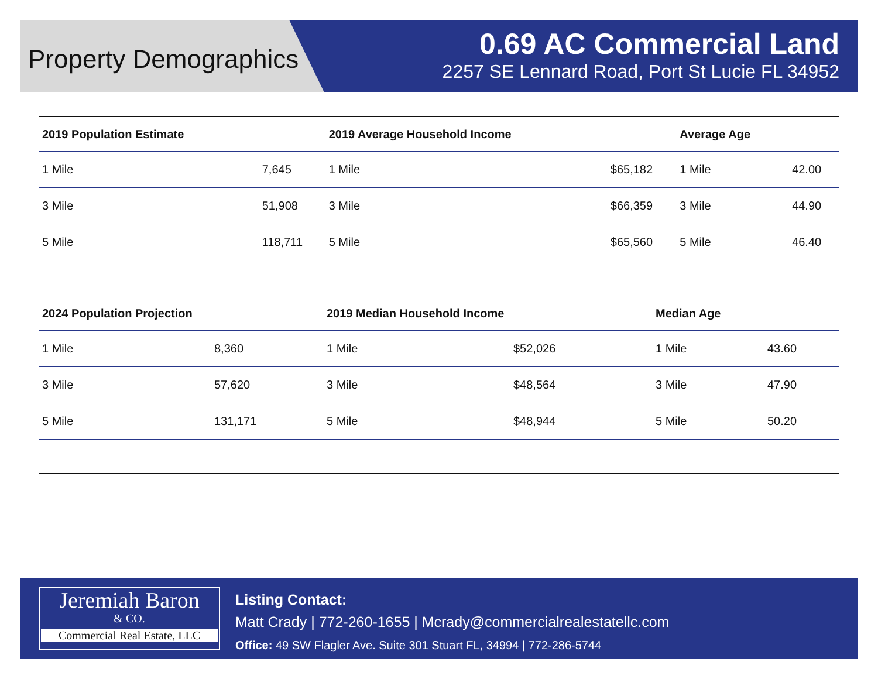Property Demographics 0.69 AC Commercial Land
2257 SE Lennard Road, Port St Lucie FL 34952
| 2019 Population Estimate | | 2019 Average Household Income | | Average Age | |
| --- | --- | --- | --- | --- | --- |
| 1 Mile | 7,645 | 1 Mile | $65,182 | 1 Mile | 42.00 |
| 3 Mile | 51,908 | 3 Mile | $66,359 | 3 Mile | 44.90 |
| 5 Mile | 118,711 | 5 Mile | $65,560 | 5 Mile | 46.40 |
| 2024 Population Projection | | 2019 Median Household Income | | Median Age | |
| --- | --- | --- | --- | --- | --- |
| 1 Mile | 8,360 | 1 Mile | $52,026 | 1 Mile | 43.60 |
| 3 Mile | 57,620 | 3 Mile | $48,564 | 3 Mile | 47.90 |
| 5 Mile | 131,171 | 5 Mile | $48,944 | 5 Mile | 50.20 |
Jeremiah Baron
& CO.
Commercial Real Estate, LLC
Listing Contact:
Matt Crady | 772-260-1655 | Mcrady@commercialrealestatellc.com
Office: 49 SW Flagler Ave. Suite 301 Stuart FL, 34994 | 772-286-5744